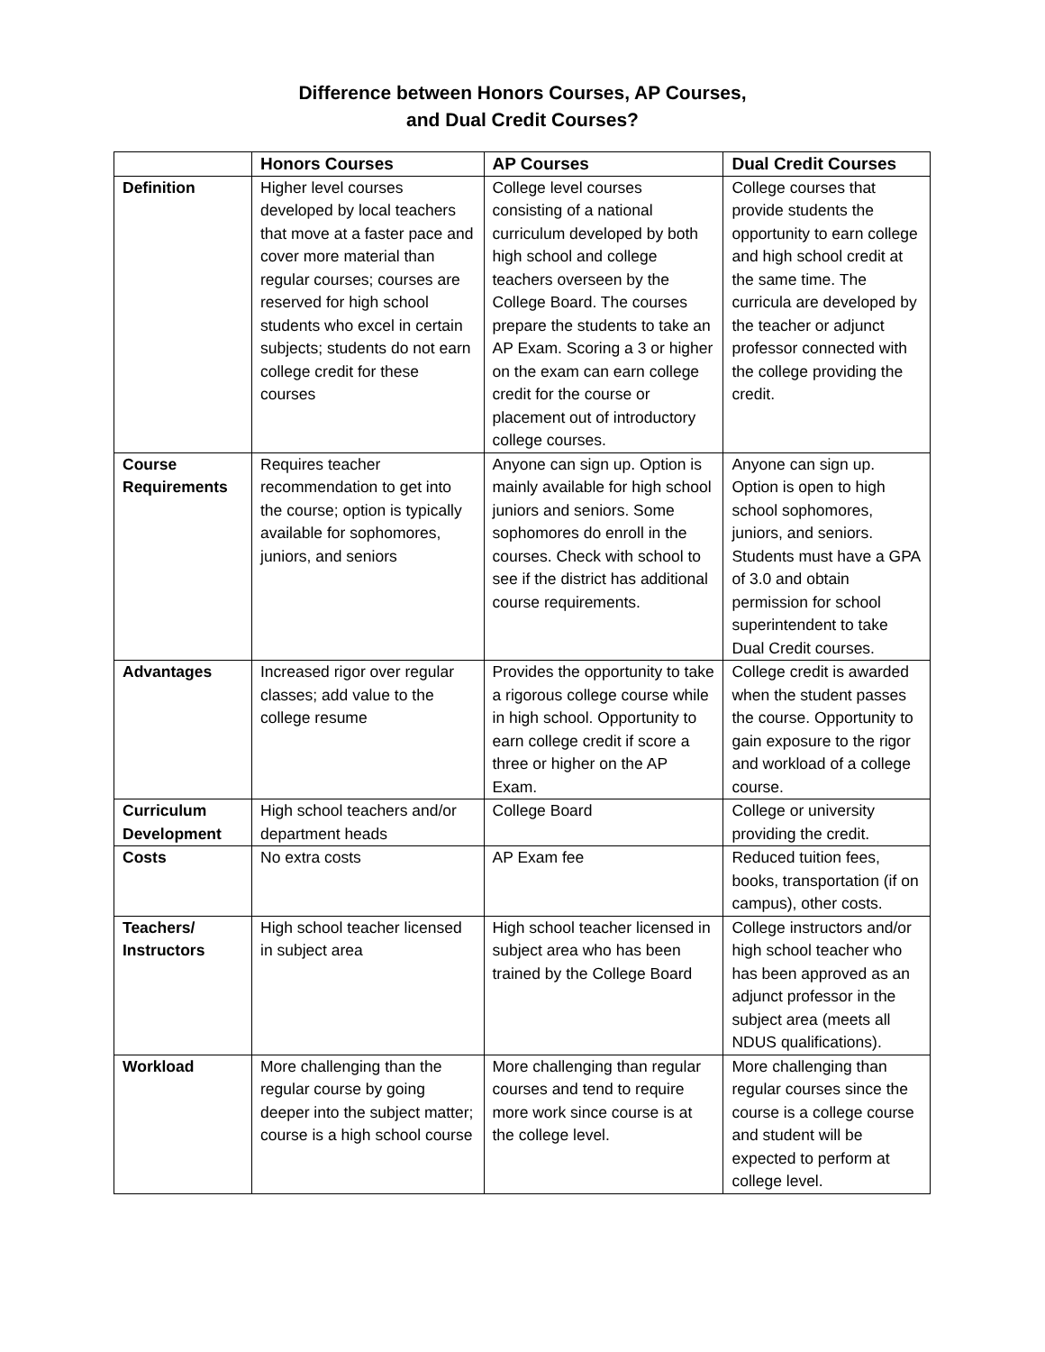Difference between Honors Courses, AP Courses,
and Dual Credit Courses?
| | Honors Courses | AP Courses | Dual Credit Courses |
| --- | --- | --- | --- |
| Definition | Higher level courses developed by local teachers that move at a faster pace and cover more material than regular courses; courses are reserved for high school students who excel in certain subjects; students do not earn college credit for these courses | College level courses consisting of a national curriculum developed by both high school and college teachers overseen by the College Board. The courses prepare the students to take an AP Exam. Scoring a 3 or higher on the exam can earn college credit for the course or placement out of introductory college courses. | College courses that provide students the opportunity to earn college and high school credit at the same time. The curricula are developed by the teacher or adjunct professor connected with the college providing the credit. |
| Course Requirements | Requires teacher recommendation to get into the course; option is typically available for sophomores, juniors, and seniors | Anyone can sign up. Option is mainly available for high school juniors and seniors. Some sophomores do enroll in the courses. Check with school to see if the district has additional course requirements. | Anyone can sign up. Option is open to high school sophomores, juniors, and seniors. Students must have a GPA of 3.0 and obtain permission for school superintendent to take Dual Credit courses. |
| Advantages | Increased rigor over regular classes; add value to the college resume | Provides the opportunity to take a rigorous college course while in high school. Opportunity to earn college credit if score a three or higher on the AP Exam. | College credit is awarded when the student passes the course. Opportunity to gain exposure to the rigor and workload of a college course. |
| Curriculum Development | High school teachers and/or department heads | College Board | College or university providing the credit. |
| Costs | No extra costs | AP Exam fee | Reduced tuition fees, books, transportation (if on campus), other costs. |
| Teachers/ Instructors | High school teacher licensed in subject area | High school teacher licensed in subject area who has been trained by the College Board | College instructors and/or high school teacher who has been approved as an adjunct professor in the subject area (meets all NDUS qualifications). |
| Workload | More challenging than the regular course by going deeper into the subject matter; course is a high school course | More challenging than regular courses and tend to require more work since course is at the college level. | More challenging than regular courses since the course is a college course and student will be expected to perform at college level. |